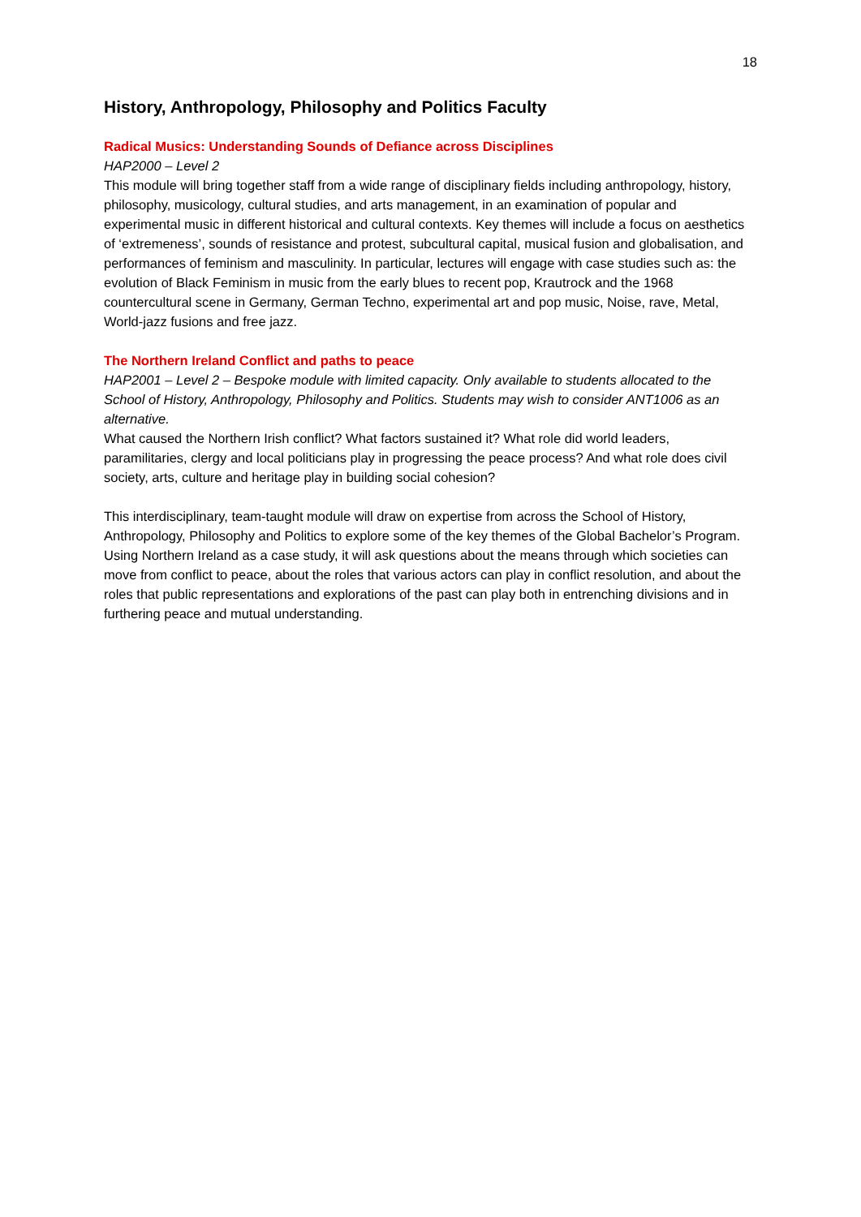18
History, Anthropology, Philosophy and Politics Faculty
Radical Musics: Understanding Sounds of Defiance across Disciplines
HAP2000 – Level 2
This module will bring together staff from a wide range of disciplinary fields including anthropology, history, philosophy, musicology, cultural studies, and arts management, in an examination of popular and experimental music in different historical and cultural contexts. Key themes will include a focus on aesthetics of ‘extremeness’, sounds of resistance and protest, subcultural capital, musical fusion and globalisation, and performances of feminism and masculinity. In particular, lectures will engage with case studies such as: the evolution of Black Feminism in music from the early blues to recent pop, Krautrock and the 1968 countercultural scene in Germany, German Techno, experimental art and pop music, Noise, rave, Metal, World-jazz fusions and free jazz.
The Northern Ireland Conflict and paths to peace
HAP2001 – Level 2 – Bespoke module with limited capacity. Only available to students allocated to the School of History, Anthropology, Philosophy and Politics. Students may wish to consider ANT1006 as an alternative.
What caused the Northern Irish conflict? What factors sustained it? What role did world leaders, paramilitaries, clergy and local politicians play in progressing the peace process? And what role does civil society, arts, culture and heritage play in building social cohesion?
This interdisciplinary, team-taught module will draw on expertise from across the School of History, Anthropology, Philosophy and Politics to explore some of the key themes of the Global Bachelor’s Program. Using Northern Ireland as a case study, it will ask questions about the means through which societies can move from conflict to peace, about the roles that various actors can play in conflict resolution, and about the roles that public representations and explorations of the past can play both in entrenching divisions and in furthering peace and mutual understanding.